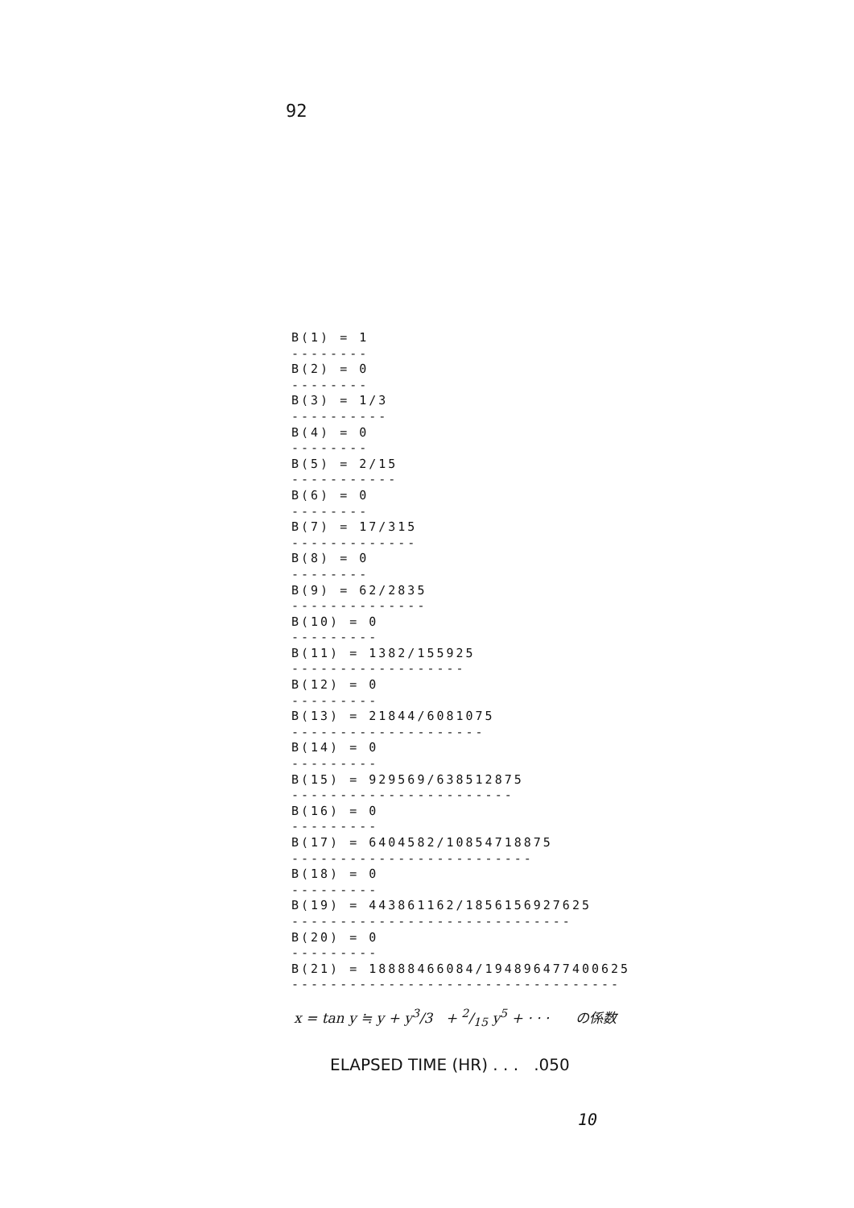92
B(1) = 1
--------
B(2) = 0
--------
B(3) = 1/3
----------
B(4) = 0
--------
B(5) = 2/15
-----------
B(6) = 0
--------
B(7) = 17/315
-------------
B(8) = 0
--------
B(9) = 62/2835
--------------
B(10) = 0
---------
B(11) = 1382/155925
------------------
B(12) = 0
---------
B(13) = 21844/6081075
--------------------
B(14) = 0
---------
B(15) = 929569/638512875
-----------------------
B(16) = 0
---------
B(17) = 6404582/10854718875
-------------------------
B(18) = 0
---------
B(19) = 443861162/1856156927625
-----------------------------
B(20) = 0
---------
B(21) = 18888466084/194896477400625
----------------------------------
x = tan y ≒ y + y<sup>3</sup>/3 + 2/15 y<sup>5</sup> + · · · の係数
ELAPSED TIME (HR) . . . .050
10